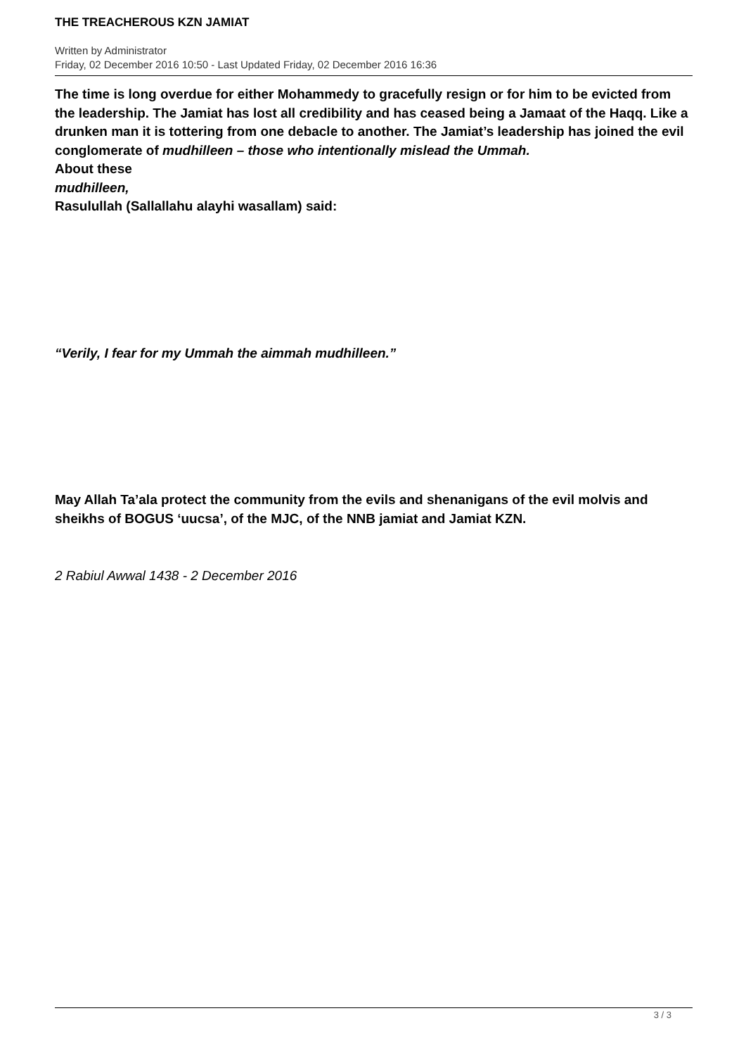THE TREACHEROUS KZN JAMIAT
Written by Administrator
Friday, 02 December 2016 10:50 - Last Updated Friday, 02 December 2016 16:36
The time is long overdue for either Mohammedy to gracefully resign or for him to be evicted from the leadership. The Jamiat has lost all credibility and has ceased being a Jamaat of the Haqq. Like a drunken man it is tottering from one debacle to another. The Jamiat’s leadership has joined the evil conglomerate of mudhilleen – those who intentionally mislead the Ummah.
About these
mudhilleen,
Rasulullah (Sallallahu alayhi wasallam) said:
“Verily, I fear for my Ummah the aimmah mudhilleen.”
May Allah Ta’ala protect the community from the evils and shenanigans of the evil molvis and sheikhs of BOGUS ‘uucsa’, of the MJC, of the NNB jamiat and Jamiat KZN.
2 Rabiul Awwal 1438 - 2 December 2016
3 / 3